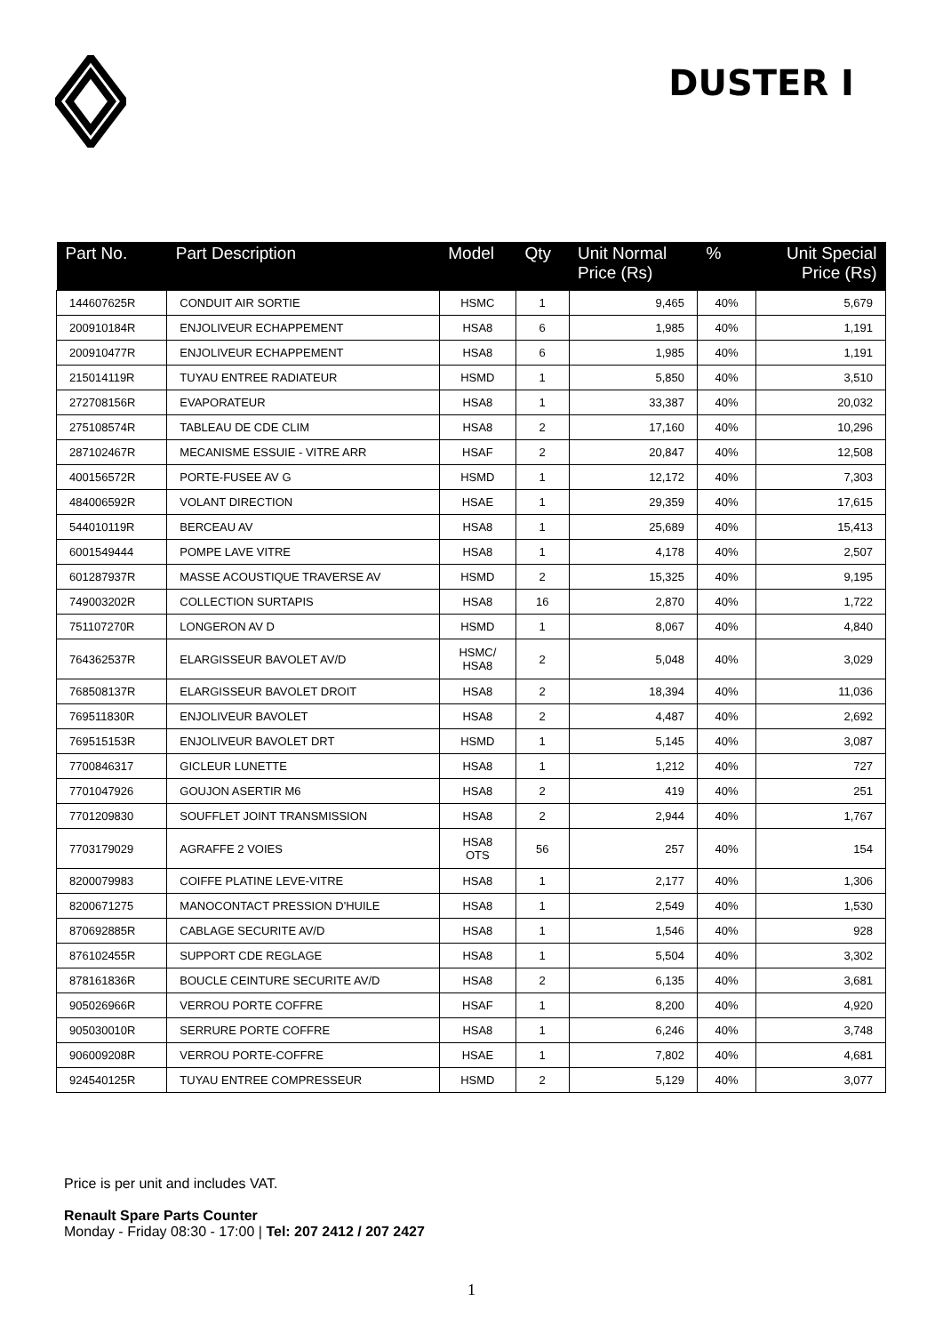DUSTER I
| Part No. | Part Description | Model | Qty | Unit Normal Price (Rs) | % | Unit Special Price (Rs) |
| --- | --- | --- | --- | --- | --- | --- |
| 144607625R | CONDUIT AIR SORTIE | HSMC | 1 | 9,465 | 40% | 5,679 |
| 200910184R | ENJOLIVEUR ECHAPPEMENT | HSA8 | 6 | 1,985 | 40% | 1,191 |
| 200910477R | ENJOLIVEUR ECHAPPEMENT | HSA8 | 6 | 1,985 | 40% | 1,191 |
| 215014119R | TUYAU ENTREE RADIATEUR | HSMD | 1 | 5,850 | 40% | 3,510 |
| 272708156R | EVAPORATEUR | HSA8 | 1 | 33,387 | 40% | 20,032 |
| 275108574R | TABLEAU DE CDE CLIM | HSA8 | 2 | 17,160 | 40% | 10,296 |
| 287102467R | MECANISME ESSUIE - VITRE ARR | HSAF | 2 | 20,847 | 40% | 12,508 |
| 400156572R | PORTE-FUSEE AV G | HSMD | 1 | 12,172 | 40% | 7,303 |
| 484006592R | VOLANT DIRECTION | HSAE | 1 | 29,359 | 40% | 17,615 |
| 544010119R | BERCEAU AV | HSA8 | 1 | 25,689 | 40% | 15,413 |
| 6001549444 | POMPE LAVE VITRE | HSA8 | 1 | 4,178 | 40% | 2,507 |
| 601287937R | MASSE ACOUSTIQUE TRAVERSE AV | HSMD | 2 | 15,325 | 40% | 9,195 |
| 749003202R | COLLECTION SURTAPIS | HSA8 | 16 | 2,870 | 40% | 1,722 |
| 751107270R | LONGERON AV D | HSMD | 1 | 8,067 | 40% | 4,840 |
| 764362537R | ELARGISSEUR BAVOLET AV/D | HSMC/ HSA8 | 2 | 5,048 | 40% | 3,029 |
| 768508137R | ELARGISSEUR BAVOLET DROIT | HSA8 | 2 | 18,394 | 40% | 11,036 |
| 769511830R | ENJOLIVEUR BAVOLET | HSA8 | 2 | 4,487 | 40% | 2,692 |
| 769515153R | ENJOLIVEUR BAVOLET DRT | HSMD | 1 | 5,145 | 40% | 3,087 |
| 7700846317 | GICLEUR LUNETTE | HSA8 | 1 | 1,212 | 40% | 727 |
| 7701047926 | GOUJON ASERTIR M6 | HSA8 | 2 | 419 | 40% | 251 |
| 7701209830 | SOUFFLET JOINT TRANSMISSION | HSA8 | 2 | 2,944 | 40% | 1,767 |
| 7703179029 | AGRAFFE 2 VOIES | HSA8 OTS | 56 | 257 | 40% | 154 |
| 8200079983 | COIFFE PLATINE LEVE-VITRE | HSA8 | 1 | 2,177 | 40% | 1,306 |
| 8200671275 | MANOCONTACT PRESSION D'HUILE | HSA8 | 1 | 2,549 | 40% | 1,530 |
| 870692885R | CABLAGE SECURITE AV/D | HSA8 | 1 | 1,546 | 40% | 928 |
| 876102455R | SUPPORT CDE REGLAGE | HSA8 | 1 | 5,504 | 40% | 3,302 |
| 878161836R | BOUCLE CEINTURE SECURITE AV/D | HSA8 | 2 | 6,135 | 40% | 3,681 |
| 905026966R | VERROU PORTE COFFRE | HSAF | 1 | 8,200 | 40% | 4,920 |
| 905030010R | SERRURE PORTE COFFRE | HSA8 | 1 | 6,246 | 40% | 3,748 |
| 906009208R | VERROU PORTE-COFFRE | HSAE | 1 | 7,802 | 40% | 4,681 |
| 924540125R | TUYAU ENTREE COMPRESSEUR | HSMD | 2 | 5,129 | 40% | 3,077 |
Price is per unit and includes VAT.
Renault Spare Parts Counter
Monday - Friday 08:30 - 17:00 | Tel: 207 2412 / 207 2427
1